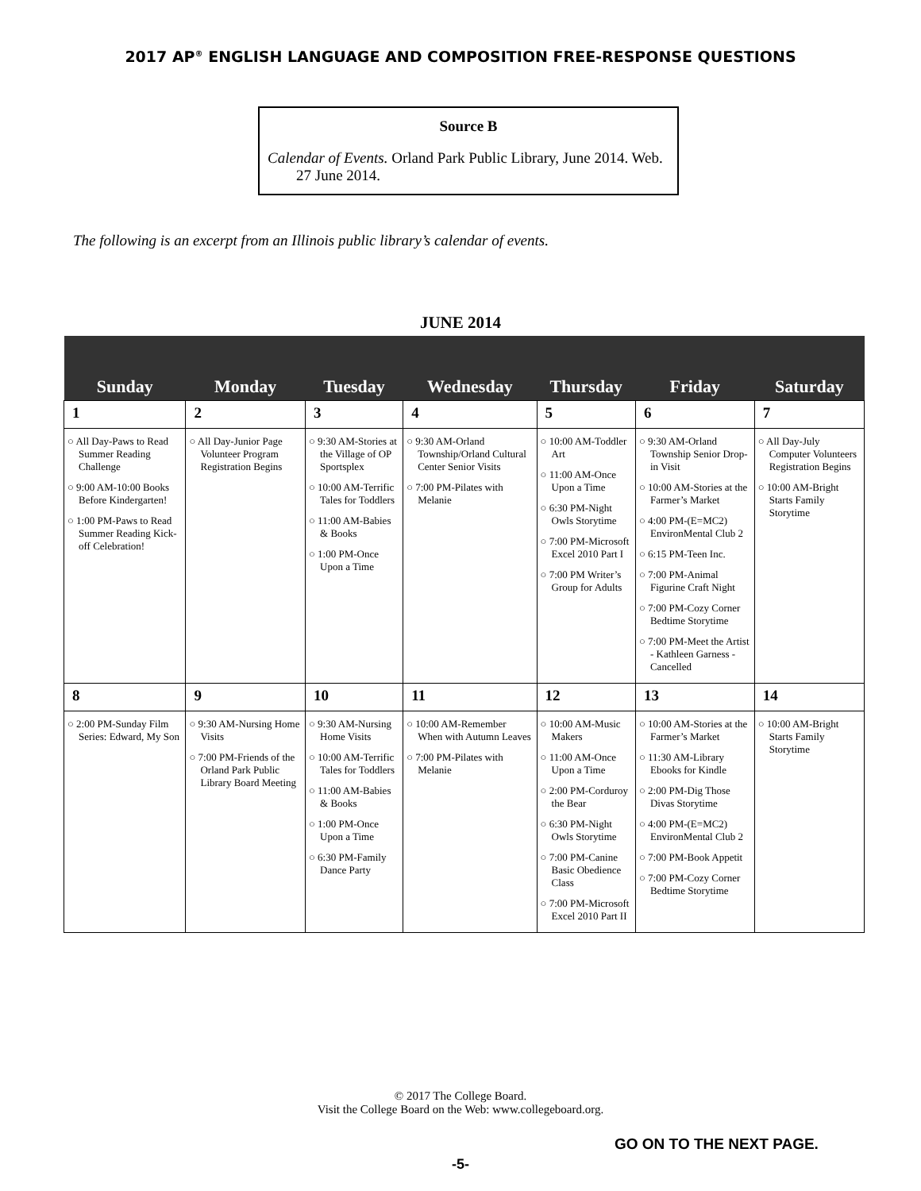2017 AP<sup>®</sup> ENGLISH LANGUAGE AND COMPOSITION FREE-RESPONSE QUESTIONS
Source B
Calendar of Events. Orland Park Public Library, June 2014. Web. 27 June 2014.
The following is an excerpt from an Illinois public library’s calendar of events.
JUNE 2014
| Sunday | Monday | Tuesday | Wednesday | Thursday | Friday | Saturday |
| --- | --- | --- | --- | --- | --- | --- |
| 1 | 2 | 3 | 4 | 5 | 6 | 7 |
| ○ All Day-Paws to Read Summer Reading Challenge ○ 9:00 AM-10:00 Books Before Kindergarten! ○ 1:00 PM-Paws to Read Summer Reading Kick-off Celebration! | ○ All Day-Junior Page Volunteer Program Registration Begins | ○ 9:30 AM-Stories at the Village of OP Sportsplex ○ 10:00 AM-Terrific Tales for Toddlers ○ 11:00 AM-Babies & Books ○ 1:00 PM-Once Upon a Time | ○ 9:30 AM-Orland Township/Orland Cultural Center Senior Visits ○ 7:00 PM-Pilates with Melanie | ○ 10:00 AM-Toddler Art ○ 11:00 AM-Once Upon a Time ○ 6:30 PM-Night Owls Storytime ○ 7:00 PM-Microsoft Excel 2010 Part I ○ 7:00 PM Writer’s Group for Adults | ○ 9:30 AM-Orland Township Senior Drop-in Visit ○ 10:00 AM-Stories at the Farmer’s Market ○ 4:00 PM-(E=MC2) EnvironMental Club 2 ○ 6:15 PM-Teen Inc. ○ 7:00 PM-Animal Figurine Craft Night ○ 7:00 PM-Cozy Corner Bedtime Storytime ○ 7:00 PM-Meet the Artist - Kathleen Garness - Cancelled | ○ All Day-July Computer Volunteers Registration Begins ○ 10:00 AM-Bright Starts Family Storytime |
| 8 | 9 | 10 | 11 | 12 | 13 | 14 |
| ○ 2:00 PM-Sunday Film Series: Edward, My Son | ○ 9:30 AM-Nursing Home Visits ○ 7:00 PM-Friends of the Orland Park Public Library Board Meeting | ○ 9:30 AM-Nursing Home Visits ○ 10:00 AM-Terrific Tales for Toddlers ○ 11:00 AM-Babies & Books ○ 1:00 PM-Once Upon a Time ○ 6:30 PM-Family Dance Party | ○ 10:00 AM-Remember When with Autumn Leaves ○ 7:00 PM-Pilates with Melanie | ○ 10:00 AM-Music Makers ○ 11:00 AM-Once Upon a Time ○ 2:00 PM-Corduroy the Bear ○ 6:30 PM-Night Owls Storytime ○ 7:00 PM-Canine Basic Obedience Class ○ 7:00 PM-Microsoft Excel 2010 Part II | ○ 10:00 AM-Stories at the Farmer’s Market ○ 11:30 AM-Library Ebooks for Kindle ○ 2:00 PM-Dig Those Divas Storytime ○ 4:00 PM-(E=MC2) EnvironMental Club 2 ○ 7:00 PM-Book Appetit ○ 7:00 PM-Cozy Corner Bedtime Storytime | ○ 10:00 AM-Bright Starts Family Storytime |
© 2017 The College Board.
Visit the College Board on the Web: www.collegeboard.org.
GO ON TO THE NEXT PAGE.
-5-